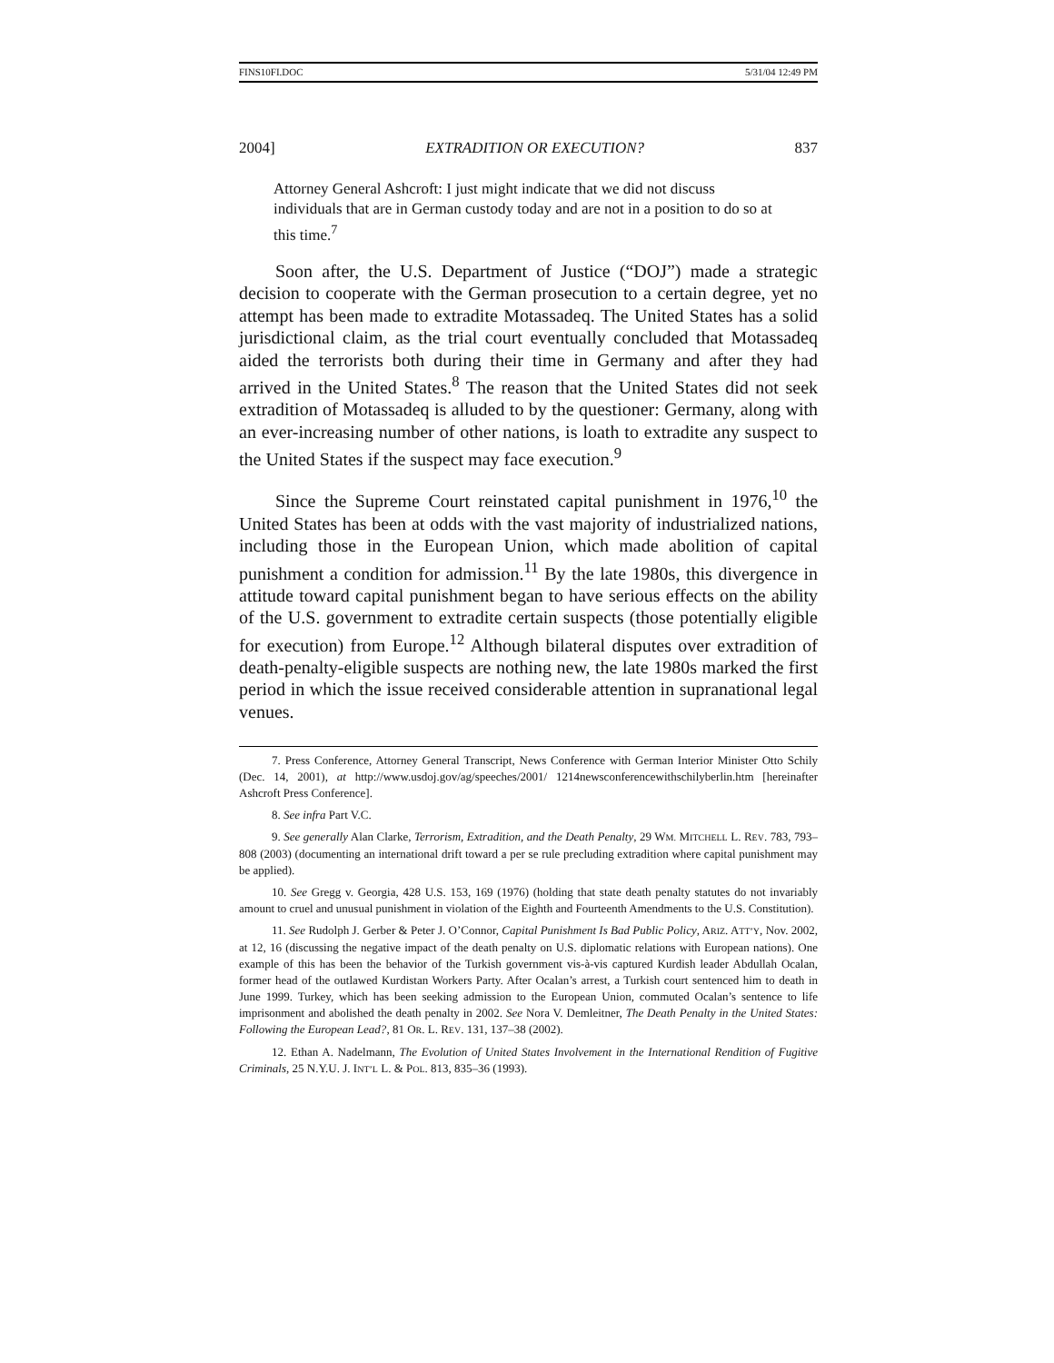FINS10FI.DOC 5/31/04 12:49 PM
2004] EXTRADITION OR EXECUTION? 837
Attorney General Ashcroft: I just might indicate that we did not discuss individuals that are in German custody today and are not in a position to do so at this time.<sup>7</sup>
Soon after, the U.S. Department of Justice (“DOJ”) made a strategic decision to cooperate with the German prosecution to a certain degree, yet no attempt has been made to extradite Motassadeq. The United States has a solid jurisdictional claim, as the trial court eventually concluded that Motassadeq aided the terrorists both during their time in Germany and after they had arrived in the United States.<sup>8</sup> The reason that the United States did not seek extradition of Motassadeq is alluded to by the questioner: Germany, along with an ever-increasing number of other nations, is loath to extradite any suspect to the United States if the suspect may face execution.<sup>9</sup>
Since the Supreme Court reinstated capital punishment in 1976,<sup>10</sup> the United States has been at odds with the vast majority of industrialized nations, including those in the European Union, which made abolition of capital punishment a condition for admission.<sup>11</sup> By the late 1980s, this divergence in attitude toward capital punishment began to have serious effects on the ability of the U.S. government to extradite certain suspects (those potentially eligible for execution) from Europe.<sup>12</sup> Although bilateral disputes over extradition of death-penalty-eligible suspects are nothing new, the late 1980s marked the first period in which the issue received considerable attention in supranational legal venues.
7. Press Conference, Attorney General Transcript, News Conference with German Interior Minister Otto Schily (Dec. 14, 2001), at http://www.usdoj.gov/ag/speeches/2001/ 1214newsconferencewithschilyberlin.htm [hereinafter Ashcroft Press Conference].
8. See infra Part V.C.
9. See generally Alan Clarke, Terrorism, Extradition, and the Death Penalty, 29 WM. MITCHELL L. REV. 783, 793–808 (2003) (documenting an international drift toward a per se rule precluding extradition where capital punishment may be applied).
10. See Gregg v. Georgia, 428 U.S. 153, 169 (1976) (holding that state death penalty statutes do not invariably amount to cruel and unusual punishment in violation of the Eighth and Fourteenth Amendments to the U.S. Constitution).
11. See Rudolph J. Gerber & Peter J. O’Connor, Capital Punishment Is Bad Public Policy, ARIZ. ATT’Y, Nov. 2002, at 12, 16 (discussing the negative impact of the death penalty on U.S. diplomatic relations with European nations). One example of this has been the behavior of the Turkish government vis-à-vis captured Kurdish leader Abdullah Ocalan, former head of the outlawed Kurdistan Workers Party. After Ocalan’s arrest, a Turkish court sentenced him to death in June 1999. Turkey, which has been seeking admission to the European Union, commuted Ocalan’s sentence to life imprisonment and abolished the death penalty in 2002. See Nora V. Demleitner, The Death Penalty in the United States: Following the European Lead?, 81 OR. L. REV. 131, 137–38 (2002).
12. Ethan A. Nadelmann, The Evolution of United States Involvement in the International Rendition of Fugitive Criminals, 25 N.Y.U. J. INT’L L. & POL. 813, 835–36 (1993).